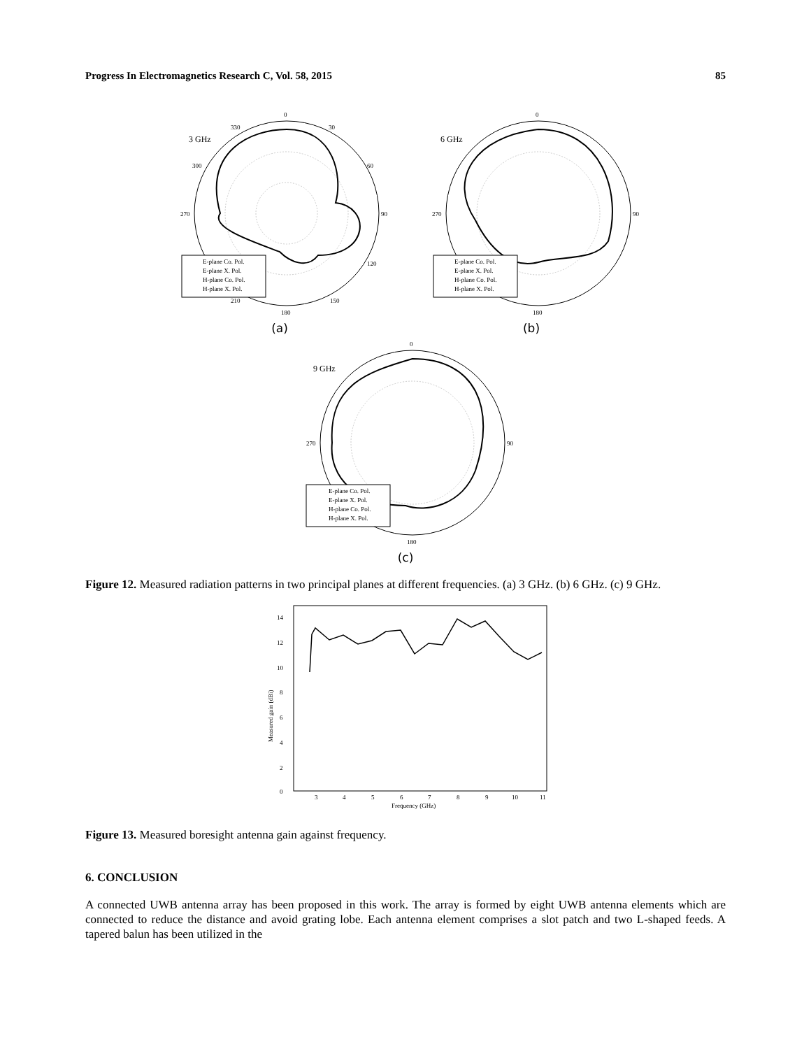Progress In Electromagnetics Research C, Vol. 58, 2015 85
0
30
60
90
120
150
180
210
270
300
330
3 GHz
E-plane Co. Pol.
E-plane X. Pol.
H-plane Co. Pol.
H-plane X. Pol.
(a)
0
90
180
270
6 GHz
E-plane Co. Pol.
E-plane X. Pol.
H-plane Co. Pol.
H-plane X. Pol.
(b)
0
90
180
270
9 GHz
E-plane Co. Pol.
E-plane X. Pol.
H-plane Co. Pol.
H-plane X. Pol.
(c)
Figure 12. Measured radiation patterns in two principal planes at different frequencies. (a) 3 GHz. (b) 6 GHz. (c) 9 GHz.
0
2
4
6
8
10
12
14
3
4
5
6
7
8
9
10
11
Frequency (GHz)
Measured gain (dBi)
Figure 13. Measured boresight antenna gain against frequency.
6. CONCLUSION
A connected UWB antenna array has been proposed in this work. The array is formed by eight UWB antenna elements which are connected to reduce the distance and avoid grating lobe. Each antenna element comprises a slot patch and two L-shaped feeds. A tapered balun has been utilized in the